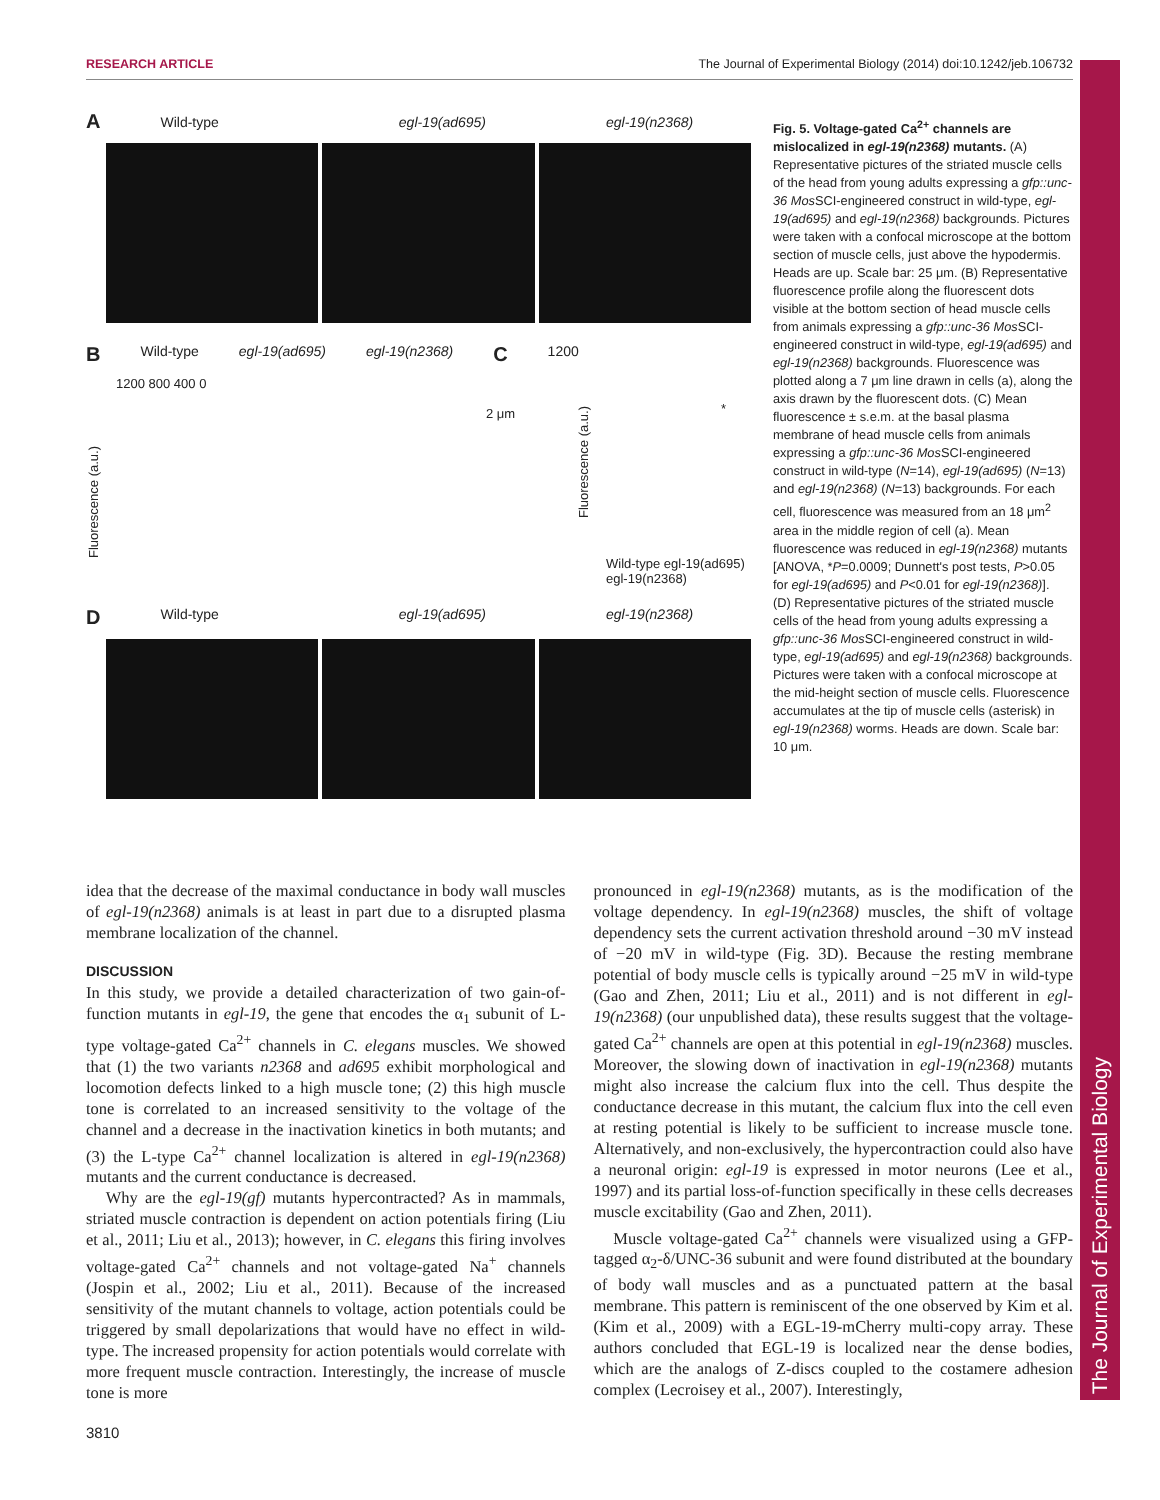RESEARCH ARTICLE The Journal of Experimental Biology (2014) doi:10.1242/jeb.106732
The Journal of Experimental Biology
A Wild-type egl-19(ad695) egl-19(n2368)
B Wild-type egl-19(ad695) egl-19(n2368) C 1200
Fluorescence (a.u.)
1200 800 400 0
2 μm
Fluorescence (a.u.)
Wild-type egl-19(ad695) egl-19(n2368)
*
D Wild-type egl-19(ad695) egl-19(n2368)
Fig. 5. Voltage-gated Ca<sup>2+</sup> channels are mislocalized in egl-19(n2368) mutants. (A) Representative pictures of the striated muscle cells of the head from young adults expressing a gfp::unc-36 Mos SCI-engineered construct in wild-type, egl-19(ad695) and egl-19(n2368) backgrounds. Pictures were taken with a confocal microscope at the bottom section of muscle cells, just above the hypodermis. Heads are up. Scale bar: 25 μm. (B) Representative fluorescence profile along the fluorescent dots visible at the bottom section of head muscle cells from animals expressing a gfp::unc-36 Mos SCI-engineered construct in wild-type, egl-19(ad695) and egl-19(n2368) backgrounds. Fluorescence was plotted along a 7 μm line drawn in cells (a), along the axis drawn by the fluorescent dots. (C) Mean fluorescence ± s.e.m. at the basal plasma membrane of head muscle cells from animals expressing a gfp::unc-36 Mos SCI-engineered construct in wild-type (N=14), egl-19(ad695) (N=13) and egl-19(n2368) (N=13) backgrounds. For each cell, fluorescence was measured from an 18 μm<sup>2</sup> area in the middle region of cell (a). Mean fluorescence was reduced in egl-19(n2368) mutants [ANOVA, *P=0.0009; Dunnett's post tests, P>0.05 for egl-19(ad695) and P<0.01 for egl-19(n2368)].
(D) Representative pictures of the striated muscle cells of the head from young adults expressing a gfp::unc-36 Mos SCI-engineered construct in wild-type, egl-19(ad695) and egl-19(n2368) backgrounds. Pictures were taken with a confocal microscope at the mid-height section of muscle cells. Fluorescence accumulates at the tip of muscle cells (asterisk) in egl-19(n2368) worms. Heads are down. Scale bar: 10 μm.
idea that the decrease of the maximal conductance in body wall muscles of egl-19(n2368) animals is at least in part due to a disrupted plasma membrane localization of the channel.
DISCUSSION
In this study, we provide a detailed characterization of two gain-of-function mutants in egl-19, the gene that encodes the α<sub>1</sub> subunit of L-type voltage-gated Ca<sup>2+</sup> channels in C. elegans muscles. We showed that (1) the two variants n2368 and ad695 exhibit morphological and locomotion defects linked to a high muscle tone; (2) this high muscle tone is correlated to an increased sensitivity to the voltage of the channel and a decrease in the inactivation kinetics in both mutants; and (3) the L-type Ca<sup>2+</sup> channel localization is altered in egl-19(n2368) mutants and the current conductance is decreased.
Why are the egl-19(gf) mutants hypercontracted? As in mammals, striated muscle contraction is dependent on action potentials firing (Liu et al., 2011; Liu et al., 2013); however, in C. elegans this firing involves voltage-gated Ca<sup>2+</sup> channels and not voltage-gated Na<sup>+</sup> channels (Jospin et al., 2002; Liu et al., 2011). Because of the increased sensitivity of the mutant channels to voltage, action potentials could be triggered by small depolarizations that would have no effect in wild-type. The increased propensity for action potentials would correlate with more frequent muscle contraction. Interestingly, the increase of muscle tone is more
pronounced in egl-19(n2368) mutants, as is the modification of the voltage dependency. In egl-19(n2368) muscles, the shift of voltage dependency sets the current activation threshold around −30 mV instead of −20 mV in wild-type (Fig. 3D). Because the resting membrane potential of body muscle cells is typically around −25 mV in wild-type (Gao and Zhen, 2011; Liu et al., 2011) and is not different in egl-19(n2368) (our unpublished data), these results suggest that the voltage-gated Ca<sup>2+</sup> channels are open at this potential in egl-19(n2368) muscles. Moreover, the slowing down of inactivation in egl-19(n2368) mutants might also increase the calcium flux into the cell. Thus despite the conductance decrease in this mutant, the calcium flux into the cell even at resting potential is likely to be sufficient to increase muscle tone. Alternatively, and non-exclusively, the hypercontraction could also have a neuronal origin: egl-19 is expressed in motor neurons (Lee et al., 1997) and its partial loss-of-function specifically in these cells decreases muscle excitability (Gao and Zhen, 2011).
Muscle voltage-gated Ca<sup>2+</sup> channels were visualized using a GFP-tagged α<sub>2</sub>-δ/UNC-36 subunit and were found distributed at the boundary of body wall muscles and as a punctuated pattern at the basal membrane. This pattern is reminiscent of the one observed by Kim et al. (Kim et al., 2009) with a EGL-19-mCherry multi-copy array. These authors concluded that EGL-19 is localized near the dense bodies, which are the analogs of Z-discs coupled to the costamere adhesion complex (Lecroisey et al., 2007). Interestingly,
3810